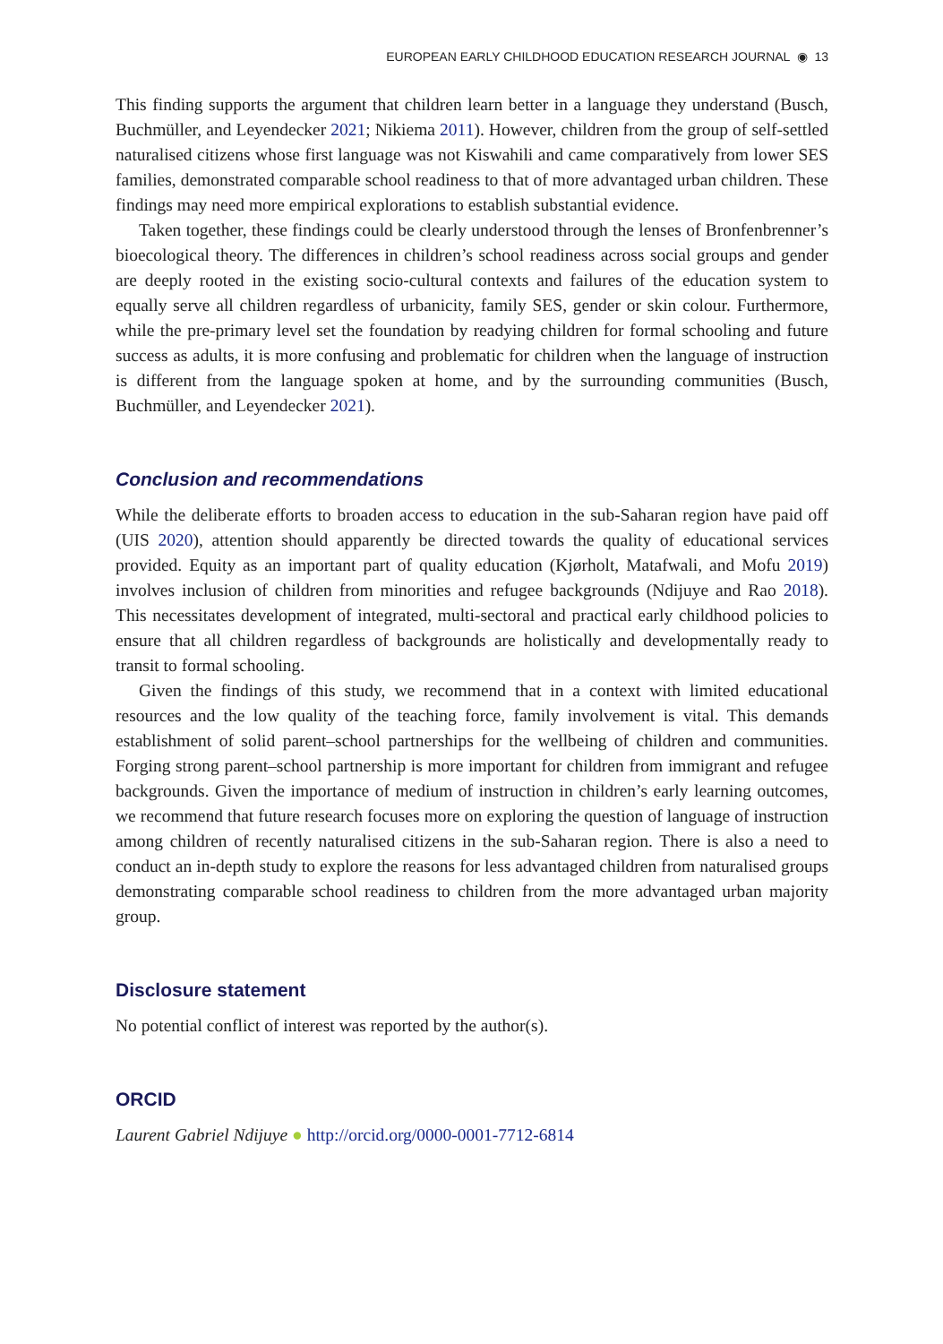EUROPEAN EARLY CHILDHOOD EDUCATION RESEARCH JOURNAL ◉ 13
This finding supports the argument that children learn better in a language they understand (Busch, Buchmüller, and Leyendecker 2021; Nikiema 2011). However, children from the group of self-settled naturalised citizens whose first language was not Kiswahili and came comparatively from lower SES families, demonstrated comparable school readiness to that of more advantaged urban children. These findings may need more empirical explorations to establish substantial evidence.
Taken together, these findings could be clearly understood through the lenses of Bronfenbrenner’s bioecological theory. The differences in children’s school readiness across social groups and gender are deeply rooted in the existing socio-cultural contexts and failures of the education system to equally serve all children regardless of urbanicity, family SES, gender or skin colour. Furthermore, while the pre-primary level set the foundation by readying children for formal schooling and future success as adults, it is more confusing and problematic for children when the language of instruction is different from the language spoken at home, and by the surrounding communities (Busch, Buchmüller, and Leyendecker 2021).
Conclusion and recommendations
While the deliberate efforts to broaden access to education in the sub-Saharan region have paid off (UIS 2020), attention should apparently be directed towards the quality of educational services provided. Equity as an important part of quality education (Kjørholt, Matafwali, and Mofu 2019) involves inclusion of children from minorities and refugee backgrounds (Ndijuye and Rao 2018). This necessitates development of integrated, multi-sectoral and practical early childhood policies to ensure that all children regardless of backgrounds are holistically and developmentally ready to transit to formal schooling.
Given the findings of this study, we recommend that in a context with limited educational resources and the low quality of the teaching force, family involvement is vital. This demands establishment of solid parent–school partnerships for the wellbeing of children and communities. Forging strong parent–school partnership is more important for children from immigrant and refugee backgrounds. Given the importance of medium of instruction in children’s early learning outcomes, we recommend that future research focuses more on exploring the question of language of instruction among children of recently naturalised citizens in the sub-Saharan region. There is also a need to conduct an in-depth study to explore the reasons for less advantaged children from naturalised groups demonstrating comparable school readiness to children from the more advantaged urban majority group.
Disclosure statement
No potential conflict of interest was reported by the author(s).
ORCID
Laurent Gabriel Ndijuye ● http://orcid.org/0000-0001-7712-6814